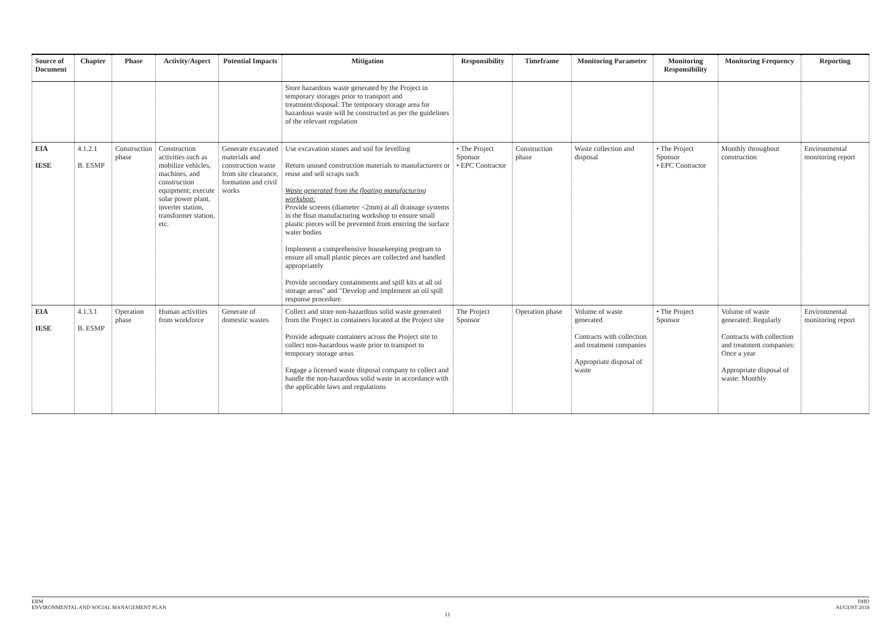| Source of Document | Chapter | Phase | Activity/Aspect | Potential Impacts | Mitigation | Responsibility | Timeframe | Monitoring Parameter | Monitoring Responsibility | Monitoring Frequency | Reporting |
| --- | --- | --- | --- | --- | --- | --- | --- | --- | --- | --- | --- |
| | | | | | Store hazardous waste generated by the Project in temporary storages prior to transport and treatment/disposal. The temporary storage area for hazardous waste will be constructed as per the guidelines of the relevant regulation | | | | | | |
| EIA IESE | 4.1.2.1 B. ESMP | Construction phase | Construction activities such as mobilize vehicles, machines, and construction equipment; execute solar power plant, inverter station, transformer station, etc. | Generate excavated materials and construction waste from site clearance, formation and civil works | Use excavation stones and soil for levelling Return unused construction materials to manufacturers or reuse and sell scraps such Waste generated from the floating manufacturing workshop: Provide screens (diameter <2mm) at all drainage systems in the float manufacturing workshop to ensure small plastic pieces will be prevented from entering the surface water bodies Implement a comprehensive housekeeping program to ensure all small plastic pieces are collected and handled appropriately Provide secondary containments and spill kits at all oil storage areas" and "Develop and implement an oil spill response procedure | • The Project Sponsor • EPC Contractor | Construction phase | Waste collection and disposal | • The Project Sponsor • EPC Contractor | Monthly throughout construction | Environmental monitoring report |
| EIA IESE | 4.1.3.1 B. ESMP | Operation phase | Human activities from workforce | Generate of domestic wastes | Collect and store non-hazardous solid waste generated from the Project in containers located at the Project site Provide adequate containers across the Project site to collect non-hazardous waste prior to transport to temporary storage areas Engage a licensed waste disposal company to collect and handle the non-hazardous solid waste in accordance with the applicable laws and regulations | The Project Sponsor | Operation phase | Volume of waste generated Contracts with collection and treatment companies Appropriate disposal of waste | • The Project Sponsor | Volume of waste generated: Regularly Contracts with collection and treatment companies: Once a year Appropriate disposal of waste: Monthly | Environmental monitoring report |
ERM
ENVIRONMENTAL AND SOCIAL MANAGEMENT PLAN
DHD
AUGUST 2018
11